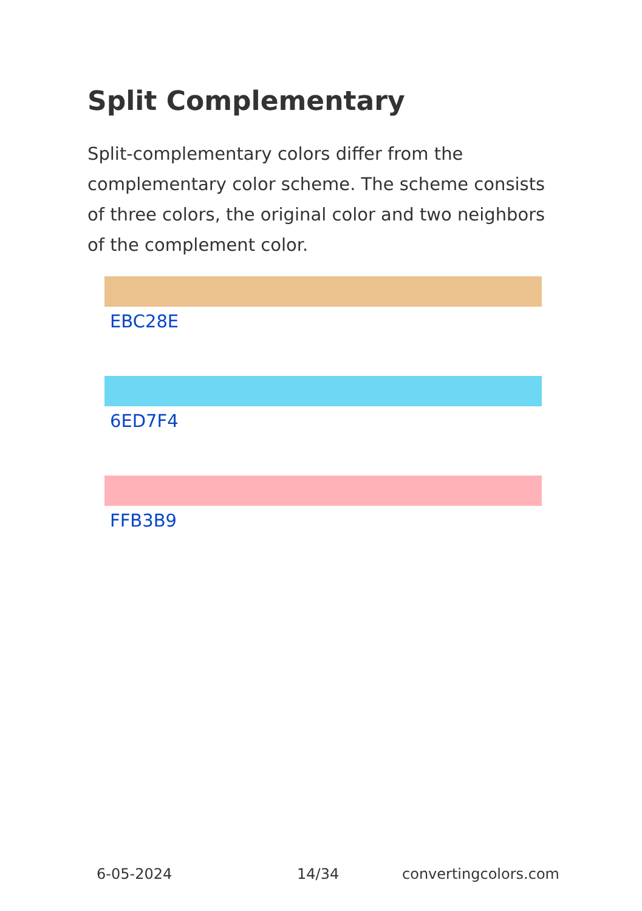Split Complementary
Split-complementary colors differ from the complementary color scheme. The scheme consists of three colors, the original color and two neighbors of the complement color.
EBC28E
6ED7F4
FFB3B9
6-05-2024 14/34 convertingcolors.com